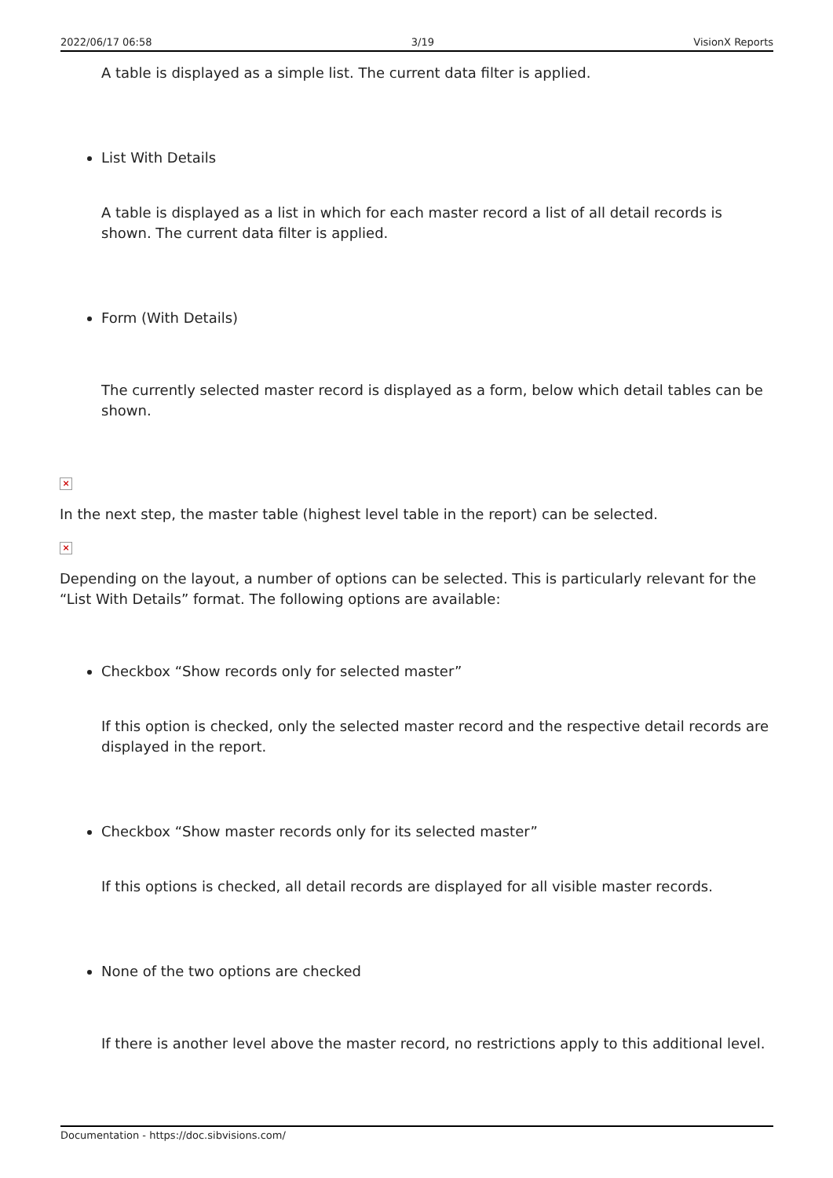2022/06/17 06:58 3/19 VisionX Reports
A table is displayed as a simple list. The current data filter is applied.
List With Details
A table is displayed as a list in which for each master record a list of all detail records is shown. The current data filter is applied.
Form (With Details)
The currently selected master record is displayed as a form, below which detail tables can be shown.
×
In the next step, the master table (highest level table in the report) can be selected.
×
Depending on the layout, a number of options can be selected. This is particularly relevant for the “List With Details” format. The following options are available:
Checkbox “Show records only for selected master”
If this option is checked, only the selected master record and the respective detail records are displayed in the report.
Checkbox “Show master records only for its selected master”
If this options is checked, all detail records are displayed for all visible master records.
None of the two options are checked
If there is another level above the master record, no restrictions apply to this additional level.
Documentation - https://doc.sibvisions.com/